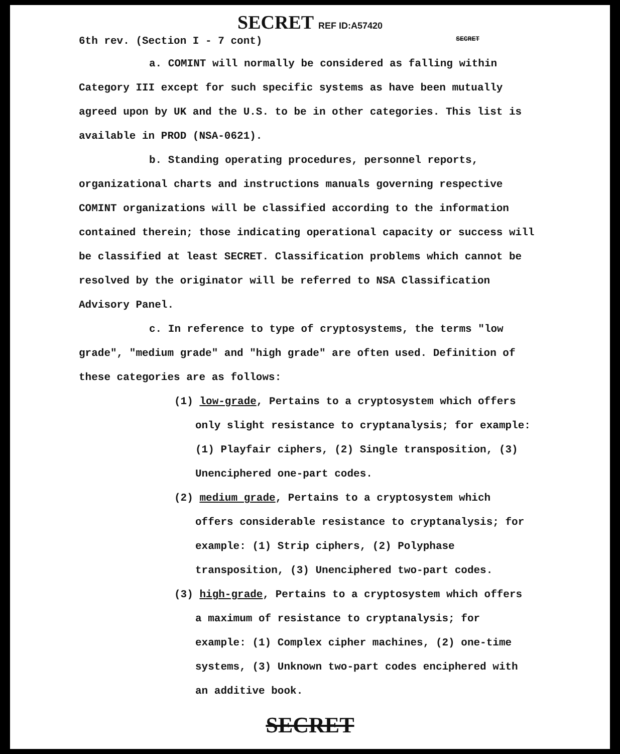SECRET REF ID:A57420
6th rev. (Section I - 7 cont) SECRET
a. COMINT will normally be considered as falling within Category III except for such specific systems as have been mutually agreed upon by UK and the U.S. to be in other categories. This list is available in PROD (NSA-0621).
b. Standing operating procedures, personnel reports, organizational charts and instructions manuals governing respective COMINT organizations will be classified according to the information contained therein; those indicating operational capacity or success will be classified at least SECRET. Classification problems which cannot be resolved by the originator will be referred to NSA Classification Advisory Panel.
c. In reference to type of cryptosystems, the terms "low grade", "medium grade" and "high grade" are often used. Definition of these categories are as follows:
(1) low-grade, Pertains to a cryptosystem which offers only slight resistance to cryptanalysis; for example: (1) Playfair ciphers, (2) Single transposition, (3) Unenciphered one-part codes.
(2) medium grade, Pertains to a cryptosystem which offers considerable resistance to cryptanalysis; for example: (1) Strip ciphers, (2) Polyphase transposition, (3) Unenciphered two-part codes.
(3) high-grade, Pertains to a cryptosystem which offers a maximum of resistance to cryptanalysis; for example: (1) Complex cipher machines, (2) one-time systems, (3) Unknown two-part codes enciphered with an additive book.
SECRET